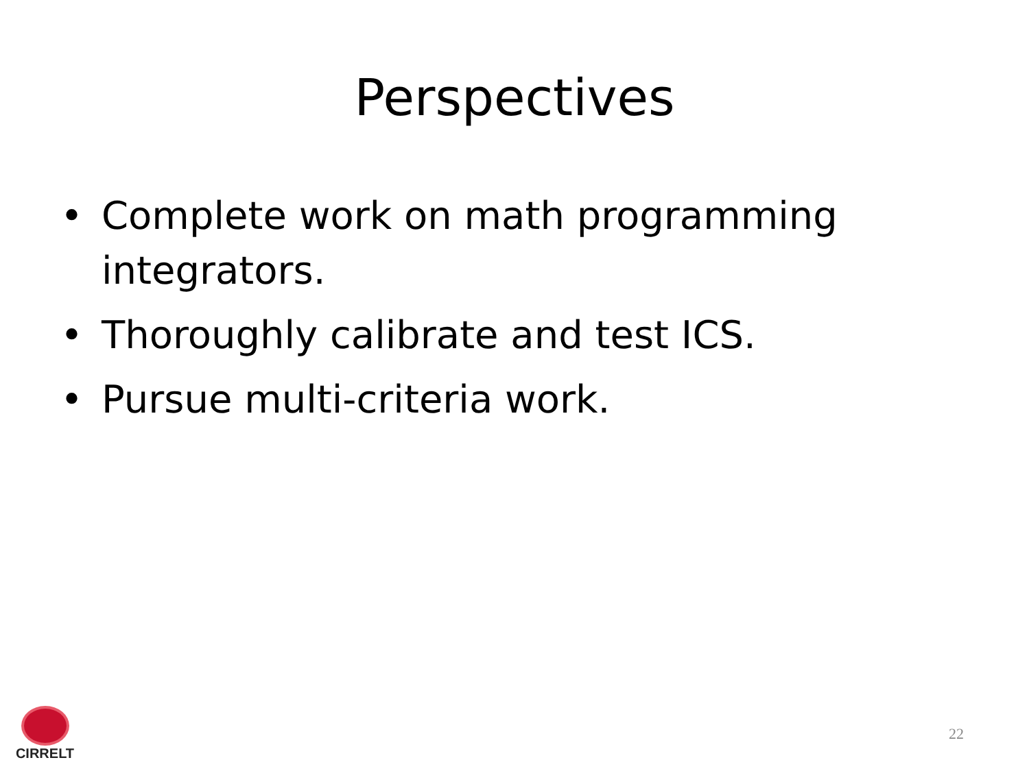Perspectives
• Complete work on math programming integrators.
• Thoroughly calibrate and test ICS.
• Pursue multi-criteria work.
CIRRELT
22